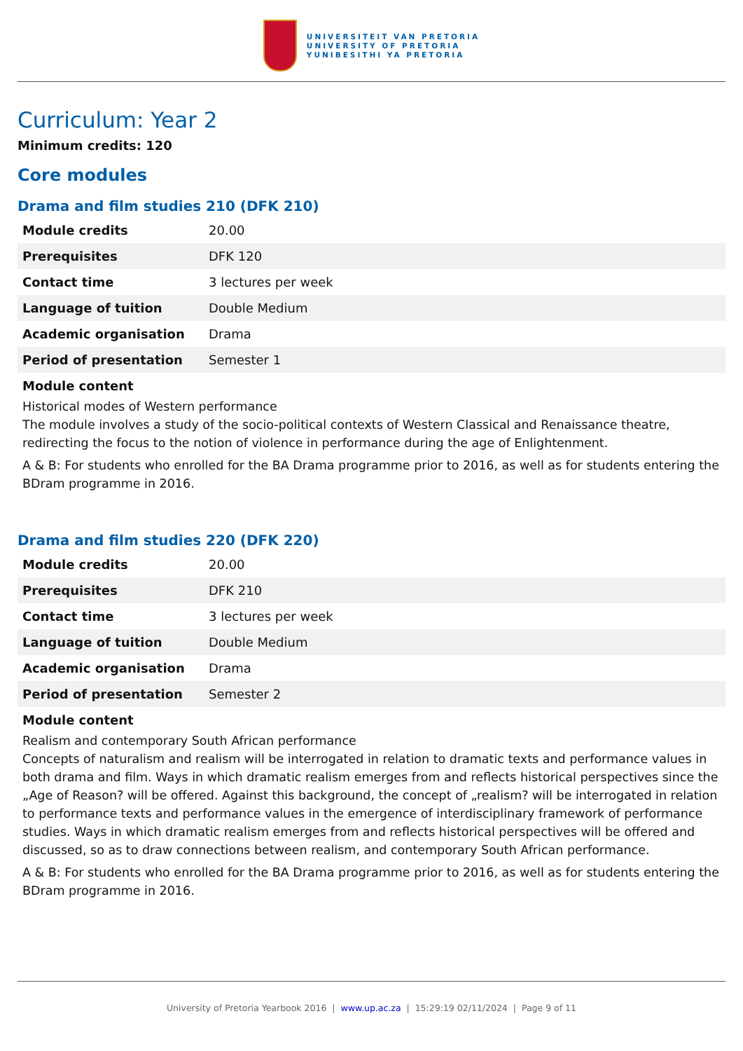UNIVERSITEIT VAN PRETORIA
UNIVERSITY OF PRETORIA
YUNIBESITHI YA PRETORIA
Curriculum: Year 2
Minimum credits: 120
Core modules
Drama and film studies 210 (DFK 210)
| Module credits | 20.00 |
| Prerequisites | DFK 120 |
| Contact time | 3 lectures per week |
| Language of tuition | Double Medium |
| Academic organisation | Drama |
| Period of presentation | Semester 1 |
Module content
Historical modes of Western performance
The module involves a study of the socio-political contexts of Western Classical and Renaissance theatre, redirecting the focus to the notion of violence in performance during the age of Enlightenment.
A & B: For students who enrolled for the BA Drama programme prior to 2016, as well as for students entering the BDram programme in 2016.
Drama and film studies 220 (DFK 220)
| Module credits | 20.00 |
| Prerequisites | DFK 210 |
| Contact time | 3 lectures per week |
| Language of tuition | Double Medium |
| Academic organisation | Drama |
| Period of presentation | Semester 2 |
Module content
Realism and contemporary South African performance
Concepts of naturalism and realism will be interrogated in relation to dramatic texts and performance values in both drama and film. Ways in which dramatic realism emerges from and reflects historical perspectives since the „Age of Reason? will be offered. Against this background, the concept of „realism? will be interrogated in relation to performance texts and performance values in the emergence of interdisciplinary framework of performance studies. Ways in which dramatic realism emerges from and reflects historical perspectives will be offered and discussed, so as to draw connections between realism, and contemporary South African performance.
A & B: For students who enrolled for the BA Drama programme prior to 2016, as well as for students entering the BDram programme in 2016.
University of Pretoria Yearbook 2016 | www.up.ac.za | 15:29:19 02/11/2024 | Page 9 of 11